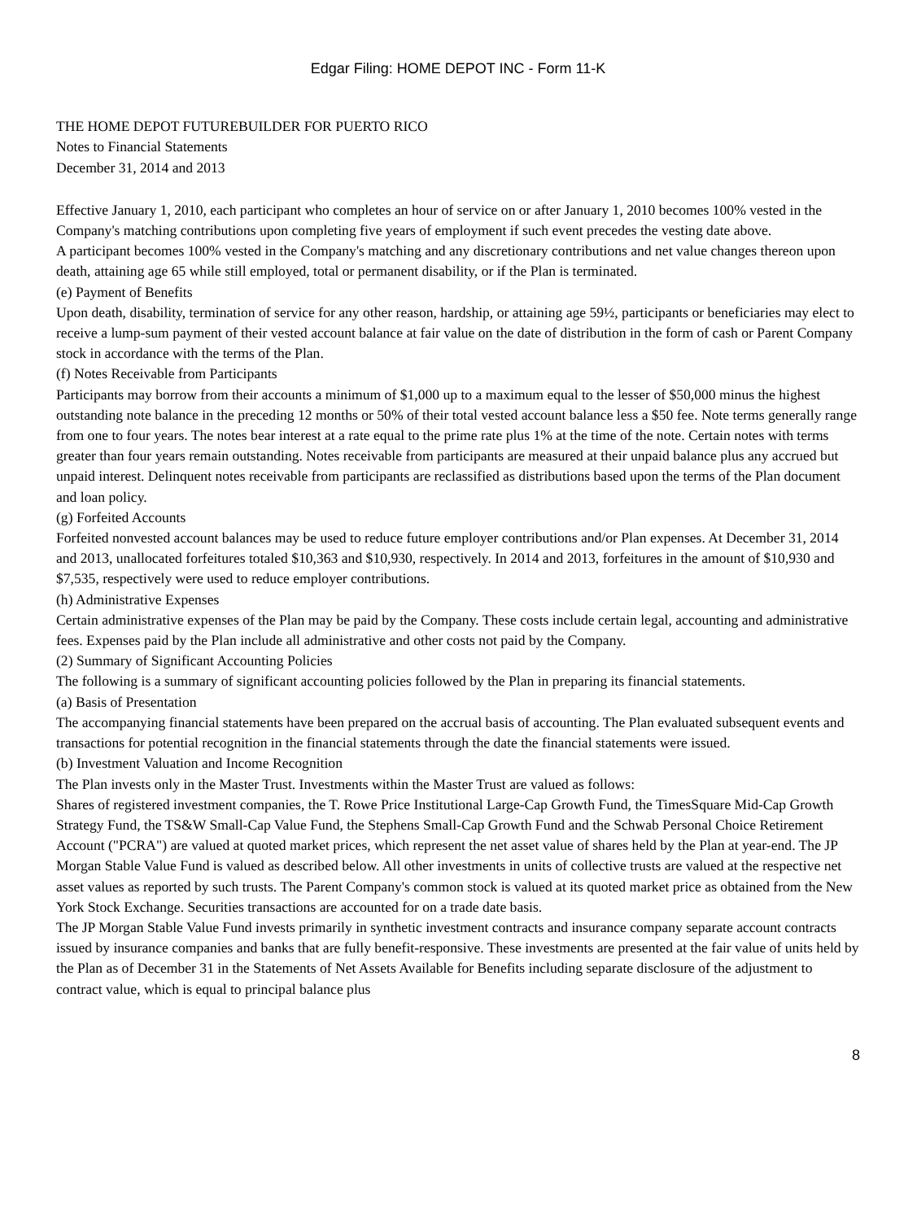Edgar Filing: HOME DEPOT INC - Form 11-K
THE HOME DEPOT FUTUREBUILDER FOR PUERTO RICO
Notes to Financial Statements
December 31, 2014 and 2013
Effective January 1, 2010, each participant who completes an hour of service on or after January 1, 2010 becomes 100% vested in the Company's matching contributions upon completing five years of employment if such event precedes the vesting date above.
A participant becomes 100% vested in the Company's matching and any discretionary contributions and net value changes thereon upon death, attaining age 65 while still employed, total or permanent disability, or if the Plan is terminated.
(e) Payment of Benefits
Upon death, disability, termination of service for any other reason, hardship, or attaining age 59½, participants or beneficiaries may elect to receive a lump-sum payment of their vested account balance at fair value on the date of distribution in the form of cash or Parent Company stock in accordance with the terms of the Plan.
(f) Notes Receivable from Participants
Participants may borrow from their accounts a minimum of $1,000 up to a maximum equal to the lesser of $50,000 minus the highest outstanding note balance in the preceding 12 months or 50% of their total vested account balance less a $50 fee. Note terms generally range from one to four years. The notes bear interest at a rate equal to the prime rate plus 1% at the time of the note. Certain notes with terms greater than four years remain outstanding. Notes receivable from participants are measured at their unpaid balance plus any accrued but unpaid interest. Delinquent notes receivable from participants are reclassified as distributions based upon the terms of the Plan document and loan policy.
(g) Forfeited Accounts
Forfeited nonvested account balances may be used to reduce future employer contributions and/or Plan expenses. At December 31, 2014 and 2013, unallocated forfeitures totaled $10,363 and $10,930, respectively. In 2014 and 2013, forfeitures in the amount of $10,930 and $7,535, respectively were used to reduce employer contributions.
(h) Administrative Expenses
Certain administrative expenses of the Plan may be paid by the Company. These costs include certain legal, accounting and administrative fees. Expenses paid by the Plan include all administrative and other costs not paid by the Company.
(2) Summary of Significant Accounting Policies
The following is a summary of significant accounting policies followed by the Plan in preparing its financial statements.
(a) Basis of Presentation
The accompanying financial statements have been prepared on the accrual basis of accounting. The Plan evaluated subsequent events and transactions for potential recognition in the financial statements through the date the financial statements were issued.
(b) Investment Valuation and Income Recognition
The Plan invests only in the Master Trust. Investments within the Master Trust are valued as follows:
Shares of registered investment companies, the T. Rowe Price Institutional Large-Cap Growth Fund, the TimesSquare Mid-Cap Growth Strategy Fund, the TS&W Small-Cap Value Fund, the Stephens Small-Cap Growth Fund and the Schwab Personal Choice Retirement Account ("PCRA") are valued at quoted market prices, which represent the net asset value of shares held by the Plan at year-end. The JP Morgan Stable Value Fund is valued as described below. All other investments in units of collective trusts are valued at the respective net asset values as reported by such trusts. The Parent Company's common stock is valued at its quoted market price as obtained from the New York Stock Exchange. Securities transactions are accounted for on a trade date basis.
The JP Morgan Stable Value Fund invests primarily in synthetic investment contracts and insurance company separate account contracts issued by insurance companies and banks that are fully benefit-responsive. These investments are presented at the fair value of units held by the Plan as of December 31 in the Statements of Net Assets Available for Benefits including separate disclosure of the adjustment to contract value, which is equal to principal balance plus
8